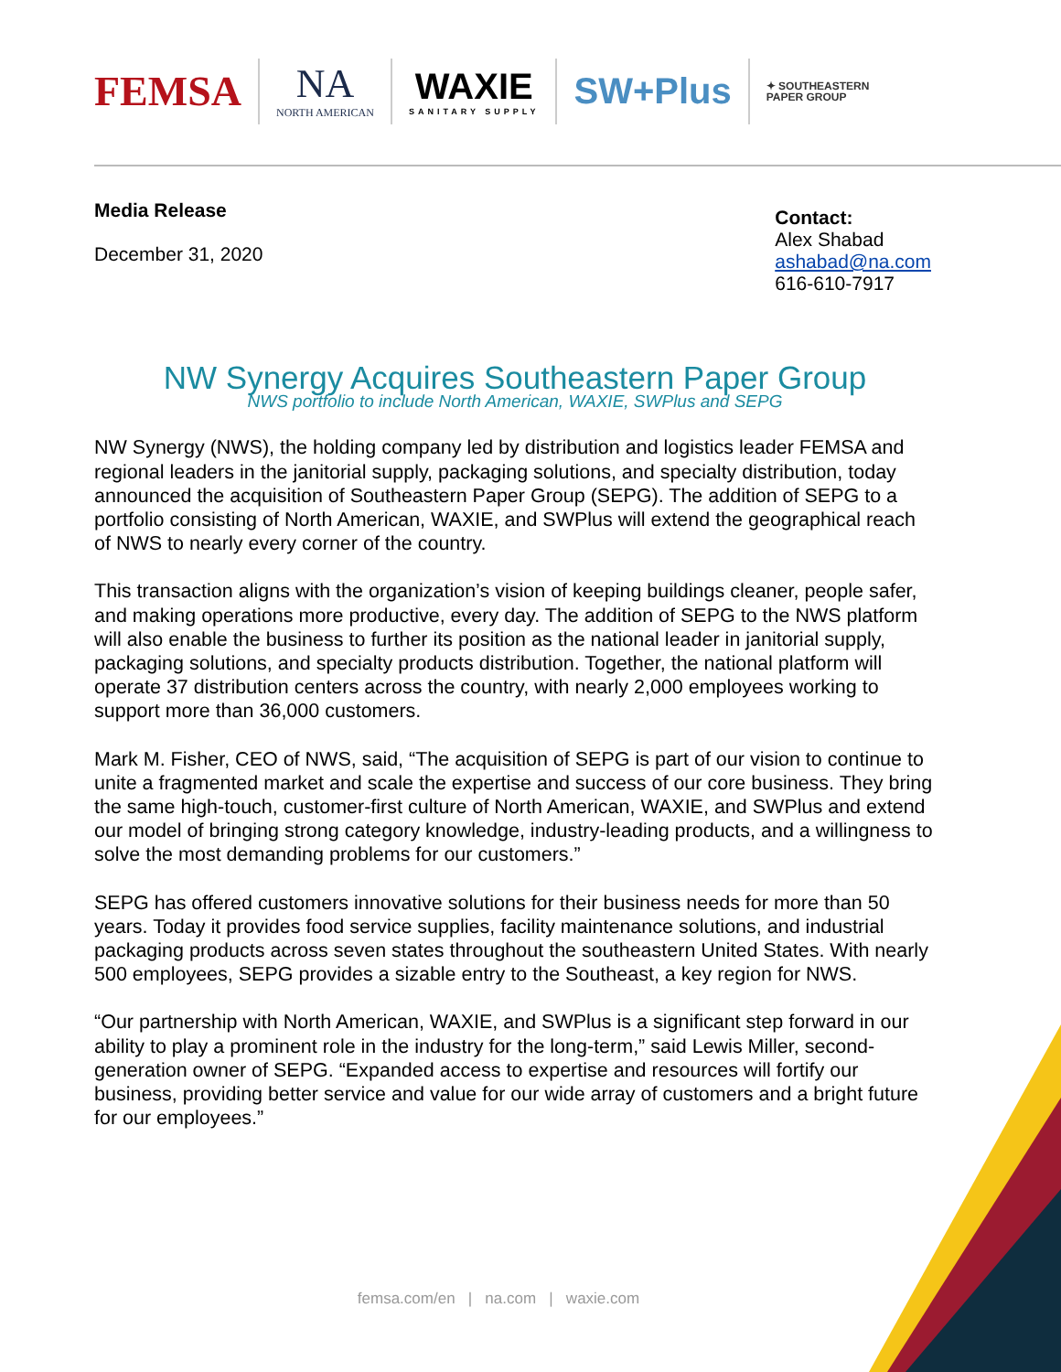FEMSA
NA
NORTH AMERICAN
WAXIE
SANITARY SUPPLY
SW+Plus
✦ SOUTHEASTERN
PAPER GROUP
Media Release
December 31, 2020
Contact:
Alex Shabad
ashabad@na.com
616-610-7917
NW Synergy Acquires Southeastern Paper Group
NWS portfolio to include North American, WAXIE, SWPlus and SEPG
NW Synergy (NWS), the holding company led by distribution and logistics leader FEMSA and regional leaders in the janitorial supply, packaging solutions, and specialty distribution, today announced the acquisition of Southeastern Paper Group (SEPG). The addition of SEPG to a portfolio consisting of North American, WAXIE, and SWPlus will extend the geographical reach of NWS to nearly every corner of the country.
This transaction aligns with the organization’s vision of keeping buildings cleaner, people safer, and making operations more productive, every day. The addition of SEPG to the NWS platform will also enable the business to further its position as the national leader in janitorial supply, packaging solutions, and specialty products distribution. Together, the national platform will operate 37 distribution centers across the country, with nearly 2,000 employees working to support more than 36,000 customers.
Mark M. Fisher, CEO of NWS, said, “The acquisition of SEPG is part of our vision to continue to unite a fragmented market and scale the expertise and success of our core business. They bring the same high-touch, customer-first culture of North American, WAXIE, and SWPlus and extend our model of bringing strong category knowledge, industry-leading products, and a willingness to solve the most demanding problems for our customers.”
SEPG has offered customers innovative solutions for their business needs for more than 50 years. Today it provides food service supplies, facility maintenance solutions, and industrial packaging products across seven states throughout the southeastern United States. With nearly 500 employees, SEPG provides a sizable entry to the Southeast, a key region for NWS.
“Our partnership with North American, WAXIE, and SWPlus is a significant step forward in our ability to play a prominent role in the industry for the long-term,” said Lewis Miller, second-generation owner of SEPG. “Expanded access to expertise and resources will fortify our business, providing better service and value for our wide array of customers and a bright future for our employees.”
femsa.com/en | na.com | waxie.com